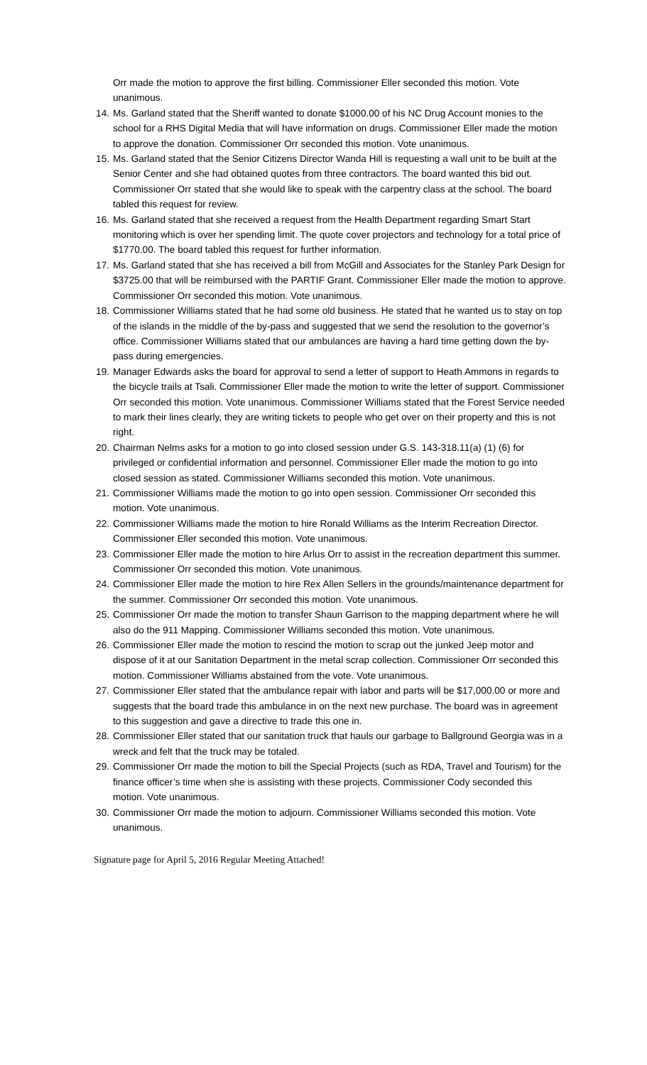Orr made the motion to approve the first billing. Commissioner Eller seconded this motion. Vote unanimous.
14. Ms. Garland stated that the Sheriff wanted to donate $1000.00 of his NC Drug Account monies to the school for a RHS Digital Media that will have information on drugs. Commissioner Eller made the motion to approve the donation. Commissioner Orr seconded this motion. Vote unanimous.
15. Ms. Garland stated that the Senior Citizens Director Wanda Hill is requesting a wall unit to be built at the Senior Center and she had obtained quotes from three contractors. The board wanted this bid out. Commissioner Orr stated that she would like to speak with the carpentry class at the school. The board tabled this request for review.
16. Ms. Garland stated that she received a request from the Health Department regarding Smart Start monitoring which is over her spending limit. The quote cover projectors and technology for a total price of $1770.00. The board tabled this request for further information.
17. Ms. Garland stated that she has received a bill from McGill and Associates for the Stanley Park Design for $3725.00 that will be reimbursed with the PARTIF Grant. Commissioner Eller made the motion to approve. Commissioner Orr seconded this motion. Vote unanimous.
18. Commissioner Williams stated that he had some old business. He stated that he wanted us to stay on top of the islands in the middle of the by-pass and suggested that we send the resolution to the governor’s office. Commissioner Williams stated that our ambulances are having a hard time getting down the by-pass during emergencies.
19. Manager Edwards asks the board for approval to send a letter of support to Heath Ammons in regards to the bicycle trails at Tsali. Commissioner Eller made the motion to write the letter of support. Commissioner Orr seconded this motion. Vote unanimous. Commissioner Williams stated that the Forest Service needed to mark their lines clearly, they are writing tickets to people who get over on their property and this is not right.
20. Chairman Nelms asks for a motion to go into closed session under G.S. 143-318.11(a) (1) (6) for privileged or confidential information and personnel. Commissioner Eller made the motion to go into closed session as stated. Commissioner Williams seconded this motion. Vote unanimous.
21. Commissioner Williams made the motion to go into open session. Commissioner Orr seconded this motion. Vote unanimous.
22. Commissioner Williams made the motion to hire Ronald Williams as the Interim Recreation Director. Commissioner Eller seconded this motion. Vote unanimous.
23. Commissioner Eller made the motion to hire Arlus Orr to assist in the recreation department this summer. Commissioner Orr seconded this motion. Vote unanimous.
24. Commissioner Eller made the motion to hire Rex Allen Sellers in the grounds/maintenance department for the summer. Commissioner Orr seconded this motion. Vote unanimous.
25. Commissioner Orr made the motion to transfer Shaun Garrison to the mapping department where he will also do the 911 Mapping. Commissioner Williams seconded this motion. Vote unanimous.
26. Commissioner Eller made the motion to rescind the motion to scrap out the junked Jeep motor and dispose of it at our Sanitation Department in the metal scrap collection. Commissioner Orr seconded this motion. Commissioner Williams abstained from the vote. Vote unanimous.
27. Commissioner Eller stated that the ambulance repair with labor and parts will be $17,000.00 or more and suggests that the board trade this ambulance in on the next new purchase. The board was in agreement to this suggestion and gave a directive to trade this one in.
28. Commissioner Eller stated that our sanitation truck that hauls our garbage to Ballground Georgia was in a wreck and felt that the truck may be totaled.
29. Commissioner Orr made the motion to bill the Special Projects (such as RDA, Travel and Tourism) for the finance officer’s time when she is assisting with these projects. Commissioner Cody seconded this motion. Vote unanimous.
30. Commissioner Orr made the motion to adjourn. Commissioner Williams seconded this motion. Vote unanimous.
Signature page for April 5, 2016 Regular Meeting Attached!